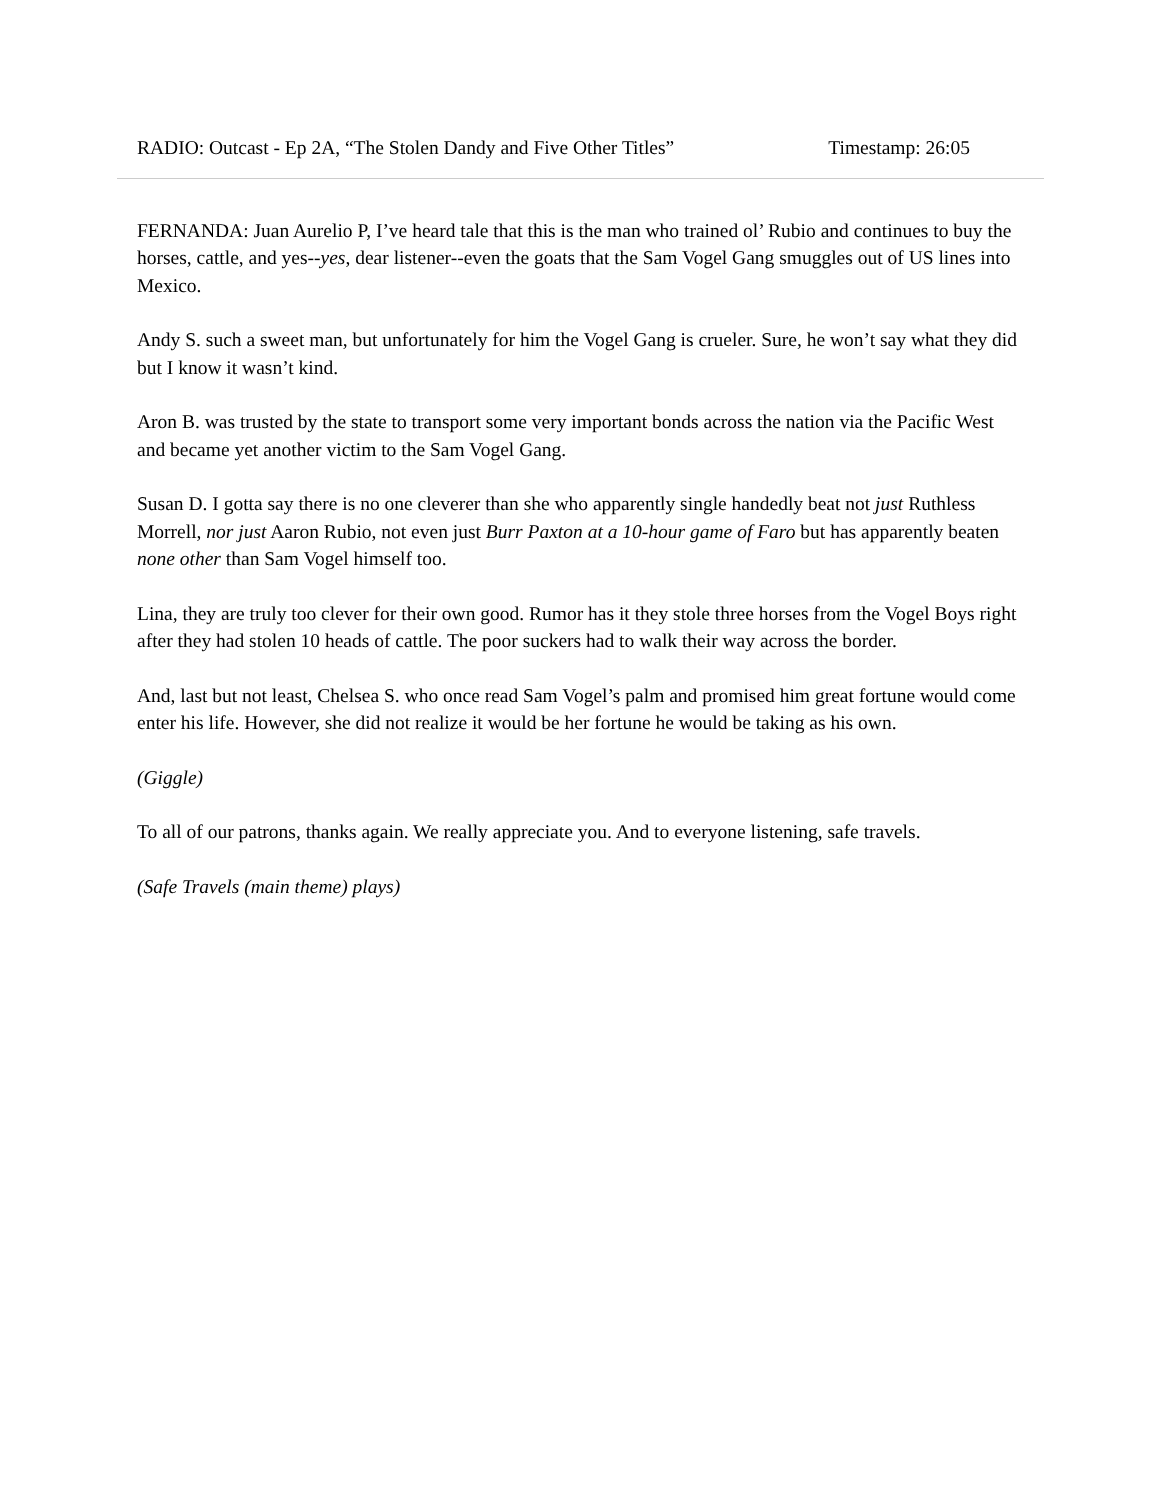RADIO: Outcast - Ep 2A, “The Stolen Dandy and Five Other Titles” Timestamp: 26:05
FERNANDA: Juan Aurelio P, I’ve heard tale that this is the man who trained ol’ Rubio and continues to buy the horses, cattle, and yes--yes, dear listener--even the goats that the Sam Vogel Gang smuggles out of US lines into Mexico.
Andy S. such a sweet man, but unfortunately for him the Vogel Gang is crueler. Sure, he won’t say what they did but I know it wasn’t kind.
Aron B. was trusted by the state to transport some very important bonds across the nation via the Pacific West and became yet another victim to the Sam Vogel Gang.
Susan D. I gotta say there is no one cleverer than she who apparently single handedly beat not just Ruthless Morrell, nor just Aaron Rubio, not even just Burr Paxton at a 10-hour game of Faro but has apparently beaten none other than Sam Vogel himself too.
Lina, they are truly too clever for their own good. Rumor has it they stole three horses from the Vogel Boys right after they had stolen 10 heads of cattle. The poor suckers had to walk their way across the border.
And, last but not least, Chelsea S. who once read Sam Vogel’s palm and promised him great fortune would come enter his life. However, she did not realize it would be her fortune he would be taking as his own.
(Giggle)
To all of our patrons, thanks again. We really appreciate you. And to everyone listening, safe travels.
(Safe Travels (main theme) plays)